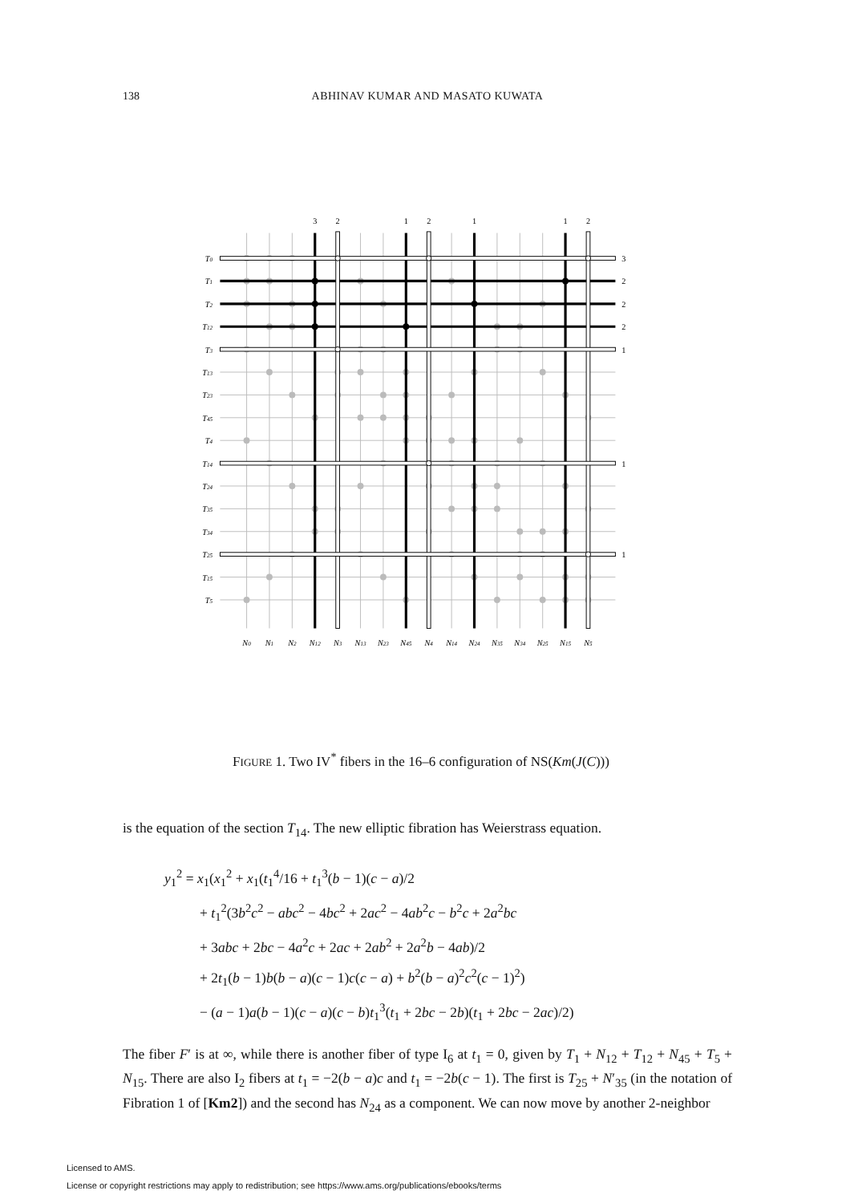138
ABHINAV KUMAR AND MASATO KUWATA
3
2
1
2
1
1
2
3
2
2
2
1
1
1
T0
T1
T2
T12
T3
T13
T23
T45
T4
T14
T24
T35
T34
T25
T15
T5
N0
N1
N2
N12
N3
N13
N23
N45
N4
N14
N24
N35
N34
N25
N15
N5
FIGURE 1. Two IV<sup>*</sup> fibers in the 16–6 configuration of NS(Km(J(C)))
is the equation of the section T<sub>14</sub>. The new elliptic fibration has Weierstrass equation.
y<sub>1</sub><sup>2</sup> = x<sub>1</sub>(x<sub>1</sub><sup>2</sup> + x<sub>1</sub>(t<sub>1</sub><sup>4</sup>/16 + t<sub>1</sub><sup>3</sup>(b − 1)(c − a)/2
+ t<sub>1</sub><sup>2</sup>(3b<sup>2</sup>c<sup>2</sup> − abc<sup>2</sup> − 4bc<sup>2</sup> + 2ac<sup>2</sup> − 4ab<sup>2</sup>c − b<sup>2</sup>c + 2a<sup>2</sup>bc
+ 3abc + 2bc − 4a<sup>2</sup>c + 2ac + 2ab<sup>2</sup> + 2a<sup>2</sup>b − 4ab)/2
+ 2t<sub>1</sub>(b − 1)b(b − a)(c − 1)c(c − a) + b<sup>2</sup>(b − a)<sup>2</sup>c<sup>2</sup>(c − 1)<sup>2</sup>)
− (a − 1)a(b − 1)(c − a)(c − b)t<sub>1</sub><sup>3</sup>(t<sub>1</sub> + 2bc − 2b)(t<sub>1</sub> + 2bc − 2ac)/2)
The fiber F′ is at ∞, while there is another fiber of type I<sub>6</sub> at t<sub>1</sub> = 0, given by T<sub>1</sub> + N<sub>12</sub> + T<sub>12</sub> + N<sub>45</sub> + T<sub>5</sub> + N<sub>15</sub>. There are also I<sub>2</sub> fibers at t<sub>1</sub> = −2(b − a)c and t<sub>1</sub> = −2b(c − 1). The first is T<sub>25</sub> + N′<sub>35</sub> (in the notation of Fibration 1 of [Km2]) and the second has N<sub>24</sub> as a component. We can now move by another 2-neighbor
Licensed to AMS.
License or copyright restrictions may apply to redistribution; see https://www.ams.org/publications/ebooks/terms